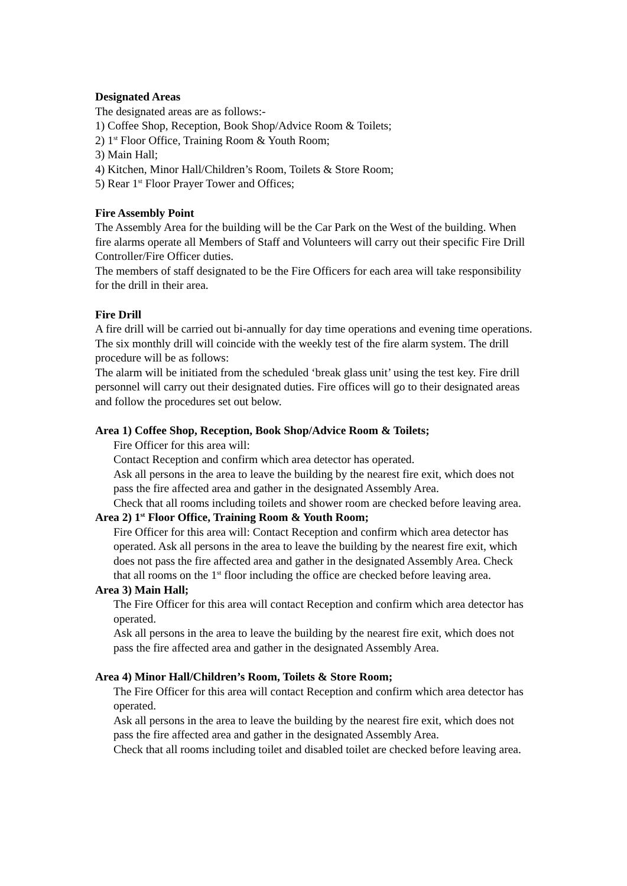Designated Areas
The designated areas are as follows:-
1) Coffee Shop, Reception, Book Shop/Advice Room & Toilets;
2) 1<sup>st</sup> Floor Office, Training Room & Youth Room;
3) Main Hall;
4) Kitchen, Minor Hall/Children’s Room, Toilets & Store Room;
5) Rear 1<sup>st</sup> Floor Prayer Tower and Offices;
Fire Assembly Point
The Assembly Area for the building will be the Car Park on the West of the building. When fire alarms operate all Members of Staff and Volunteers will carry out their specific Fire Drill Controller/Fire Officer duties.
The members of staff designated to be the Fire Officers for each area will take responsibility for the drill in their area.
Fire Drill
A fire drill will be carried out bi-annually for day time operations and evening time operations. The six monthly drill will coincide with the weekly test of the fire alarm system. The drill procedure will be as follows:
The alarm will be initiated from the scheduled ‘break glass unit’ using the test key. Fire drill personnel will carry out their designated duties. Fire offices will go to their designated areas and follow the procedures set out below.
Area 1) Coffee Shop, Reception, Book Shop/Advice Room & Toilets;
Fire Officer for this area will:
Contact Reception and confirm which area detector has operated.
Ask all persons in the area to leave the building by the nearest fire exit, which does not pass the fire affected area and gather in the designated Assembly Area.
Check that all rooms including toilets and shower room are checked before leaving area.
Area 2) 1<sup>st</sup> Floor Office, Training Room & Youth Room;
Fire Officer for this area will: Contact Reception and confirm which area detector has operated. Ask all persons in the area to leave the building by the nearest fire exit, which does not pass the fire affected area and gather in the designated Assembly Area. Check that all rooms on the 1<sup>st</sup> floor including the office are checked before leaving area.
Area 3) Main Hall;
The Fire Officer for this area will contact Reception and confirm which area detector has operated.
Ask all persons in the area to leave the building by the nearest fire exit, which does not pass the fire affected area and gather in the designated Assembly Area.
Area 4) Minor Hall/Children’s Room, Toilets & Store Room;
The Fire Officer for this area will contact Reception and confirm which area detector has operated.
Ask all persons in the area to leave the building by the nearest fire exit, which does not pass the fire affected area and gather in the designated Assembly Area.
Check that all rooms including toilet and disabled toilet are checked before leaving area.